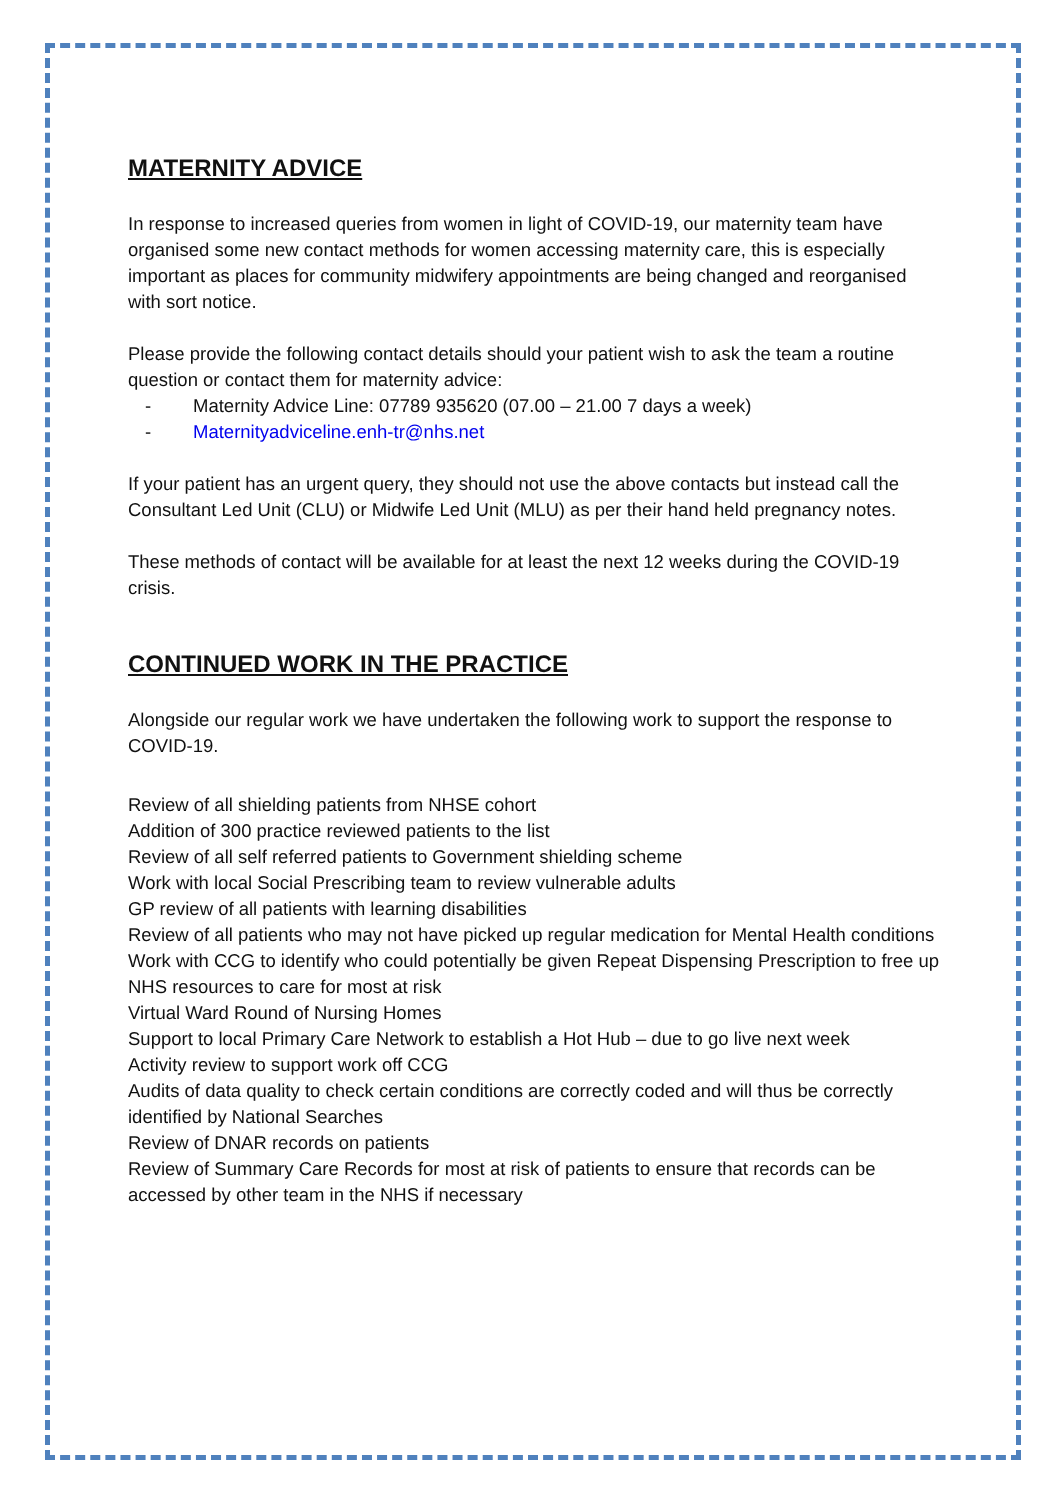MATERNITY ADVICE
In response to increased queries from women in light of COVID-19, our maternity team have organised some new contact methods for women accessing maternity care, this is especially important as places for community midwifery appointments are being changed and reorganised with sort notice.
Please provide the following contact details should your patient wish to ask the team a routine question or contact them for maternity advice:
- Maternity Advice Line: 07789 935620 (07.00 – 21.00 7 days a week)
- Maternityadviceline.enh-tr@nhs.net
If your patient has an urgent query, they should not use the above contacts but instead call the Consultant Led Unit (CLU) or Midwife Led Unit (MLU) as per their hand held pregnancy notes.
These methods of contact will be available for at least the next 12 weeks during the COVID-19 crisis.
CONTINUED WORK IN THE PRACTICE
Alongside our regular work we have undertaken the following work to support the response to COVID-19.
Review of all shielding patients from NHSE cohort
Addition of 300 practice reviewed patients to the list
Review of all self referred patients to Government shielding scheme
Work with local Social Prescribing team to review vulnerable adults
GP review of all patients with learning disabilities
Review of all patients who may not have picked up regular medication for Mental Health conditions
Work with CCG to identify who could potentially be given Repeat Dispensing Prescription to free up NHS resources to care for most at risk
Virtual Ward Round of Nursing Homes
Support to local Primary Care Network to establish a Hot Hub – due to go live next week
Activity review to support work off CCG
Audits of data quality to check certain conditions are correctly coded and will thus be correctly identified by National Searches
Review of DNAR records on patients
Review of Summary Care Records for most at risk of patients to ensure that records can be accessed by other team in the NHS if necessary